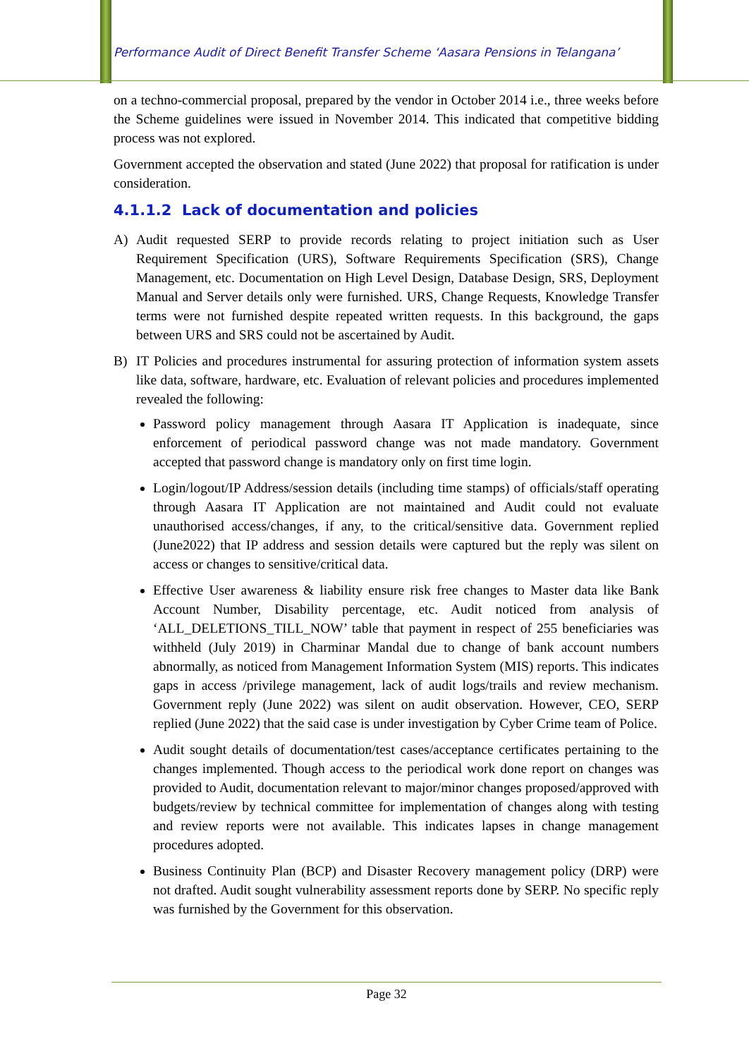Performance Audit of Direct Benefit Transfer Scheme ‘Aasara Pensions in Telangana’
on a techno-commercial proposal, prepared by the vendor in October 2014 i.e., three weeks before the Scheme guidelines were issued in November 2014. This indicated that competitive bidding process was not explored.
Government accepted the observation and stated (June 2022) that proposal for ratification is under consideration.
4.1.1.2 Lack of documentation and policies
A) Audit requested SERP to provide records relating to project initiation such as User Requirement Specification (URS), Software Requirements Specification (SRS), Change Management, etc. Documentation on High Level Design, Database Design, SRS, Deployment Manual and Server details only were furnished. URS, Change Requests, Knowledge Transfer terms were not furnished despite repeated written requests. In this background, the gaps between URS and SRS could not be ascertained by Audit.
B) IT Policies and procedures instrumental for assuring protection of information system assets like data, software, hardware, etc. Evaluation of relevant policies and procedures implemented revealed the following:
Password policy management through Aasara IT Application is inadequate, since enforcement of periodical password change was not made mandatory. Government accepted that password change is mandatory only on first time login.
Login/logout/IP Address/session details (including time stamps) of officials/staff operating through Aasara IT Application are not maintained and Audit could not evaluate unauthorised access/changes, if any, to the critical/sensitive data. Government replied (June2022) that IP address and session details were captured but the reply was silent on access or changes to sensitive/critical data.
Effective User awareness & liability ensure risk free changes to Master data like Bank Account Number, Disability percentage, etc. Audit noticed from analysis of ‘ALL_DELETIONS_TILL_NOW’ table that payment in respect of 255 beneficiaries was withheld (July 2019) in Charminar Mandal due to change of bank account numbers abnormally, as noticed from Management Information System (MIS) reports. This indicates gaps in access /privilege management, lack of audit logs/trails and review mechanism. Government reply (June 2022) was silent on audit observation. However, CEO, SERP replied (June 2022) that the said case is under investigation by Cyber Crime team of Police.
Audit sought details of documentation/test cases/acceptance certificates pertaining to the changes implemented. Though access to the periodical work done report on changes was provided to Audit, documentation relevant to major/minor changes proposed/approved with budgets/review by technical committee for implementation of changes along with testing and review reports were not available. This indicates lapses in change management procedures adopted.
Business Continuity Plan (BCP) and Disaster Recovery management policy (DRP) were not drafted. Audit sought vulnerability assessment reports done by SERP. No specific reply was furnished by the Government for this observation.
Page 32